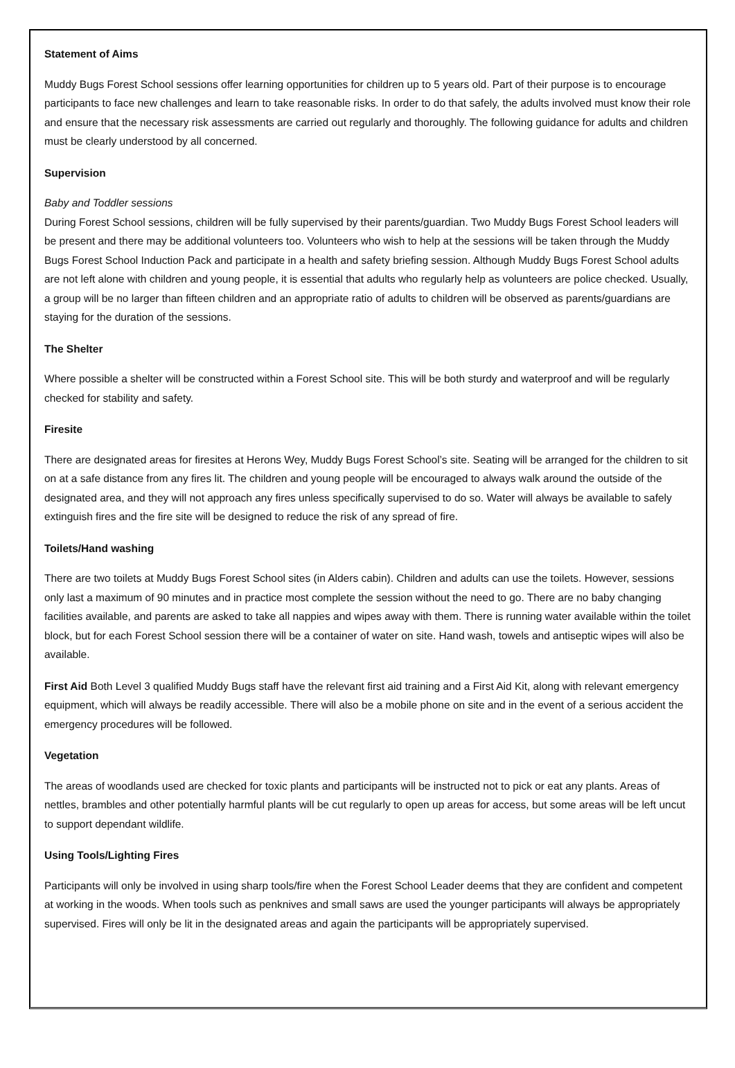Statement of Aims
Muddy Bugs Forest School sessions offer learning opportunities for children up to 5 years old. Part of their purpose is to encourage participants to face new challenges and learn to take reasonable risks. In order to do that safely, the adults involved must know their role and ensure that the necessary risk assessments are carried out regularly and thoroughly. The following guidance for adults and children must be clearly understood by all concerned.
Supervision
Baby and Toddler sessions
During Forest School sessions, children will be fully supervised by their parents/guardian. Two Muddy Bugs Forest School leaders will be present and there may be additional volunteers too. Volunteers who wish to help at the sessions will be taken through the Muddy Bugs Forest School Induction Pack and participate in a health and safety briefing session. Although Muddy Bugs Forest School adults are not left alone with children and young people, it is essential that adults who regularly help as volunteers are police checked. Usually, a group will be no larger than fifteen children and an appropriate ratio of adults to children will be observed as parents/guardians are staying for the duration of the sessions.
The Shelter
Where possible a shelter will be constructed within a Forest School site. This will be both sturdy and waterproof and will be regularly checked for stability and safety.
Firesite
There are designated areas for firesites at Herons Wey, Muddy Bugs Forest School’s site. Seating will be arranged for the children to sit on at a safe distance from any fires lit. The children and young people will be encouraged to always walk around the outside of the designated area, and they will not approach any fires unless specifically supervised to do so. Water will always be available to safely extinguish fires and the fire site will be designed to reduce the risk of any spread of fire.
Toilets/Hand washing
There are two toilets at Muddy Bugs Forest School sites (in Alders cabin). Children and adults can use the toilets. However, sessions only last a maximum of 90 minutes and in practice most complete the session without the need to go. There are no baby changing facilities available, and parents are asked to take all nappies and wipes away with them. There is running water available within the toilet block, but for each Forest School session there will be a container of water on site. Hand wash, towels and antiseptic wipes will also be available.
First Aid Both Level 3 qualified Muddy Bugs staff have the relevant first aid training and a First Aid Kit, along with relevant emergency equipment, which will always be readily accessible. There will also be a mobile phone on site and in the event of a serious accident the emergency procedures will be followed.
Vegetation
The areas of woodlands used are checked for toxic plants and participants will be instructed not to pick or eat any plants. Areas of nettles, brambles and other potentially harmful plants will be cut regularly to open up areas for access, but some areas will be left uncut to support dependant wildlife.
Using Tools/Lighting Fires
Participants will only be involved in using sharp tools/fire when the Forest School Leader deems that they are confident and competent at working in the woods. When tools such as penknives and small saws are used the younger participants will always be appropriately supervised. Fires will only be lit in the designated areas and again the participants will be appropriately supervised.